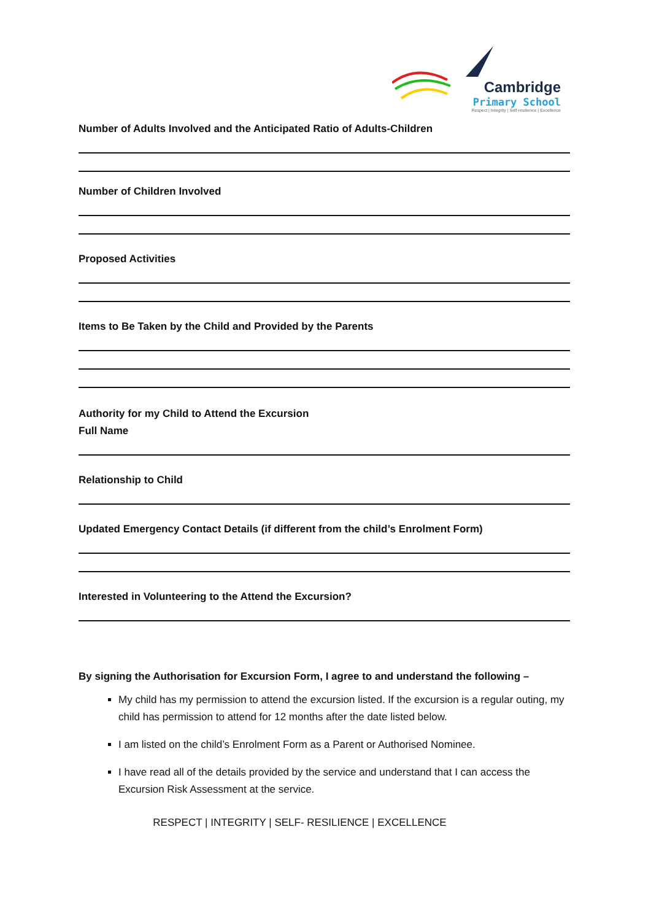Cambridge
Primary School
Respect | Integrity | Self-resilience | Excellence
Number of Adults Involved and the Anticipated Ratio of Adults-Children
Number of Children Involved
Proposed Activities
Items to Be Taken by the Child and Provided by the Parents
Authority for my Child to Attend the Excursion
Full Name
Relationship to Child
Updated Emergency Contact Details (if different from the child’s Enrolment Form)
Interested in Volunteering to the Attend the Excursion?
By signing the Authorisation for Excursion Form, I agree to and understand the following –
My child has my permission to attend the excursion listed. If the excursion is a regular outing, my child has permission to attend for 12 months after the date listed below.
I am listed on the child’s Enrolment Form as a Parent or Authorised Nominee.
I have read all of the details provided by the service and understand that I can access the Excursion Risk Assessment at the service.
RESPECT | INTEGRITY | SELF- RESILIENCE | EXCELLENCE